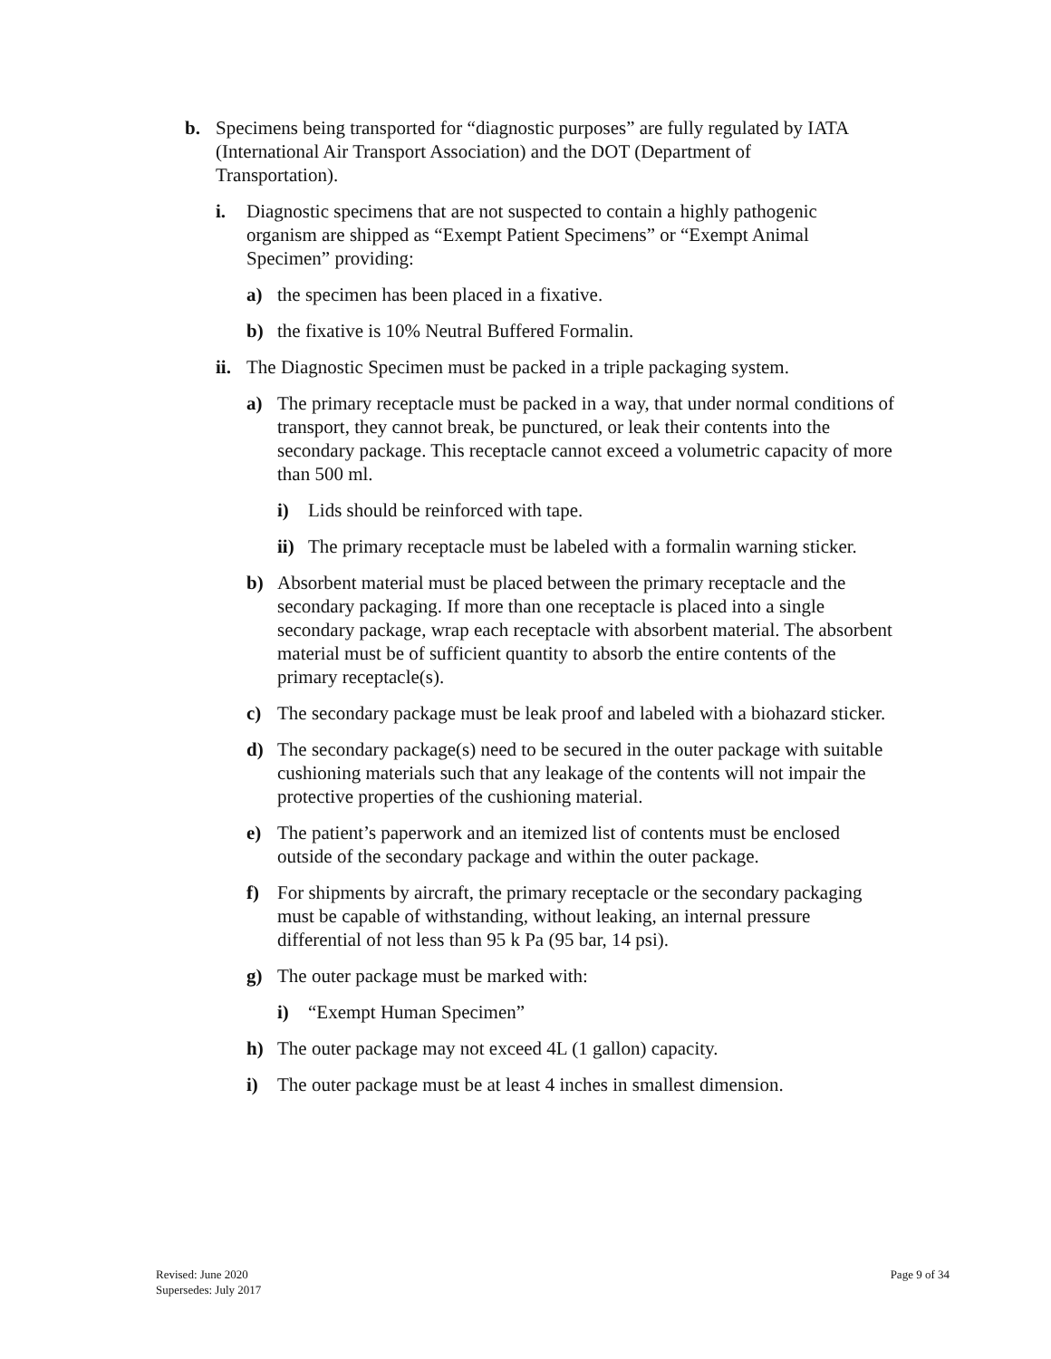b. Specimens being transported for “diagnostic purposes” are fully regulated by IATA (International Air Transport Association) and the DOT (Department of Transportation).
i. Diagnostic specimens that are not suspected to contain a highly pathogenic organism are shipped as “Exempt Patient Specimens” or “Exempt Animal Specimen” providing:
a) the specimen has been placed in a fixative.
b) the fixative is 10% Neutral Buffered Formalin.
ii. The Diagnostic Specimen must be packed in a triple packaging system.
a) The primary receptacle must be packed in a way, that under normal conditions of transport, they cannot break, be punctured, or leak their contents into the secondary package. This receptacle cannot exceed a volumetric capacity of more than 500 ml.
i) Lids should be reinforced with tape.
ii) The primary receptacle must be labeled with a formalin warning sticker.
b) Absorbent material must be placed between the primary receptacle and the secondary packaging. If more than one receptacle is placed into a single secondary package, wrap each receptacle with absorbent material. The absorbent material must be of sufficient quantity to absorb the entire contents of the primary receptacle(s).
c) The secondary package must be leak proof and labeled with a biohazard sticker.
d) The secondary package(s) need to be secured in the outer package with suitable cushioning materials such that any leakage of the contents will not impair the protective properties of the cushioning material.
e) The patient’s paperwork and an itemized list of contents must be enclosed outside of the secondary package and within the outer package.
f) For shipments by aircraft, the primary receptacle or the secondary packaging must be capable of withstanding, without leaking, an internal pressure differential of not less than 95 k Pa (95 bar, 14 psi).
g) The outer package must be marked with:
i) “Exempt Human Specimen”
h) The outer package may not exceed 4L (1 gallon) capacity.
i) The outer package must be at least 4 inches in smallest dimension.
Revised: June 2020
Supersedes: July 2017
Page 9 of 34